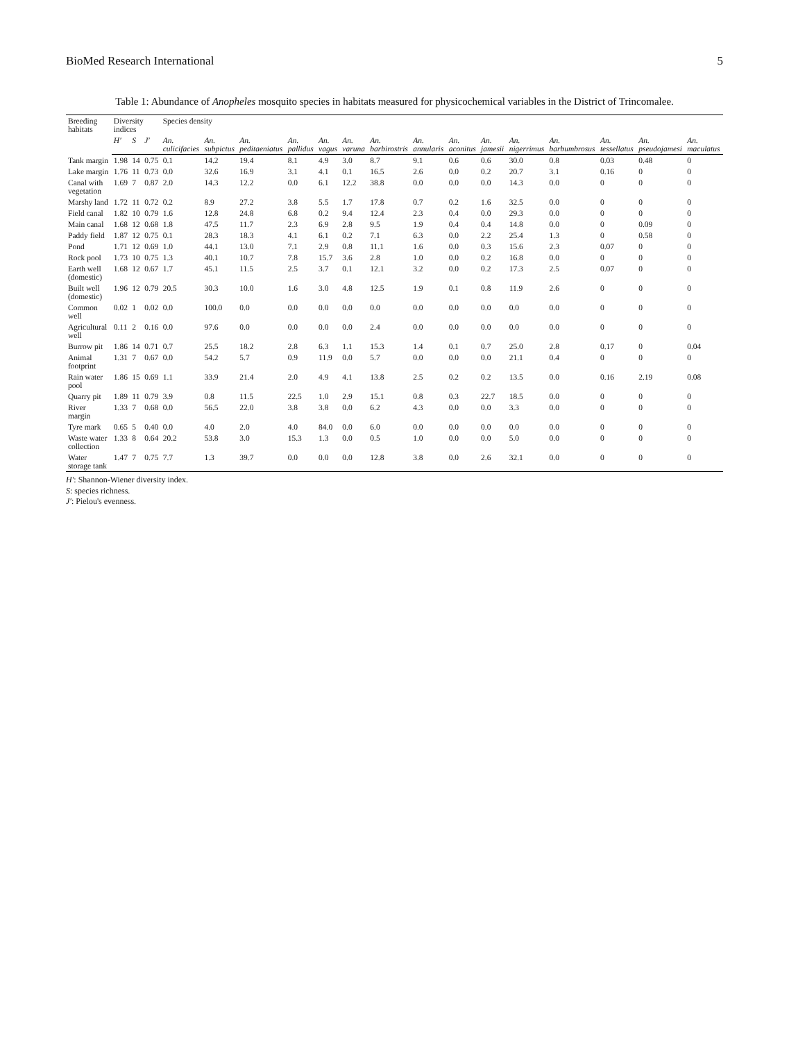BioMed Research International 5
Table 1: Abundance of Anopheles mosquito species in habitats measured for physicochemical variables in the District of Trincomalee.
| Breeding habitats | Diversity indices | | | Species density | | | | | | | | | | | | | | |
| --- | --- | --- | --- | --- | --- | --- | --- | --- | --- | --- | --- | --- | --- | --- | --- | --- | --- | --- |
| | H′ | S | J′ | An. culicifacies | An. subpictus | An. peditaeniatus | An. pallidus | An. vagus | An. varuna | An. barbirostris | An. annularis | An. aconitus | An. jamesii | An. nigerrimus | An. barbumbrosus | An. tessellatus | An. pseudojamesi | An. maculatus |
| Tank margin | 1.98 | 14 | 0.75 | 0.1 | 14.2 | 19.4 | 8.1 | 4.9 | 3.0 | 8.7 | 9.1 | 0.6 | 0.6 | 30.0 | 0.8 | 0.03 | 0.48 | 0 |
| Lake margin | 1.76 | 11 | 0.73 | 0.0 | 32.6 | 16.9 | 3.1 | 4.1 | 0.1 | 16.5 | 2.6 | 0.0 | 0.2 | 20.7 | 3.1 | 0.16 | 0 | 0 |
| Canal with vegetation | 1.69 | 7 | 0.87 | 2.0 | 14.3 | 12.2 | 0.0 | 6.1 | 12.2 | 38.8 | 0.0 | 0.0 | 0.0 | 14.3 | 0.0 | 0 | 0 | 0 |
| Marshy land | 1.72 | 11 | 0.72 | 0.2 | 8.9 | 27.2 | 3.8 | 5.5 | 1.7 | 17.8 | 0.7 | 0.2 | 1.6 | 32.5 | 0.0 | 0 | 0 | 0 |
| Field canal | 1.82 | 10 | 0.79 | 1.6 | 12.8 | 24.8 | 6.8 | 0.2 | 9.4 | 12.4 | 2.3 | 0.4 | 0.0 | 29.3 | 0.0 | 0 | 0 | 0 |
| Main canal | 1.68 | 12 | 0.68 | 1.8 | 47.5 | 11.7 | 2.3 | 6.9 | 2.8 | 9.5 | 1.9 | 0.4 | 0.4 | 14.8 | 0.0 | 0 | 0.09 | 0 |
| Paddy field | 1.87 | 12 | 0.75 | 0.1 | 28.3 | 18.3 | 4.1 | 6.1 | 0.2 | 7.1 | 6.3 | 0.0 | 2.2 | 25.4 | 1.3 | 0 | 0.58 | 0 |
| Pond | 1.71 | 12 | 0.69 | 1.0 | 44.1 | 13.0 | 7.1 | 2.9 | 0.8 | 11.1 | 1.6 | 0.0 | 0.3 | 15.6 | 2.3 | 0.07 | 0 | 0 |
| Rock pool | 1.73 | 10 | 0.75 | 1.3 | 40.1 | 10.7 | 7.8 | 15.7 | 3.6 | 2.8 | 1.0 | 0.0 | 0.2 | 16.8 | 0.0 | 0 | 0 | 0 |
| Earth well (domestic) | 1.68 | 12 | 0.67 | 1.7 | 45.1 | 11.5 | 2.5 | 3.7 | 0.1 | 12.1 | 3.2 | 0.0 | 0.2 | 17.3 | 2.5 | 0.07 | 0 | 0 |
| Built well (domestic) | 1.96 | 12 | 0.79 | 20.5 | 30.3 | 10.0 | 1.6 | 3.0 | 4.8 | 12.5 | 1.9 | 0.1 | 0.8 | 11.9 | 2.6 | 0 | 0 | 0 |
| Common well | 0.02 | 1 | 0.02 | 0.0 | 100.0 | 0.0 | 0.0 | 0.0 | 0.0 | 0.0 | 0.0 | 0.0 | 0.0 | 0.0 | 0.0 | 0 | 0 | 0 |
| Agricultural well | 0.11 | 2 | 0.16 | 0.0 | 97.6 | 0.0 | 0.0 | 0.0 | 0.0 | 2.4 | 0.0 | 0.0 | 0.0 | 0.0 | 0.0 | 0 | 0 | 0 |
| Burrow pit | 1.86 | 14 | 0.71 | 0.7 | 25.5 | 18.2 | 2.8 | 6.3 | 1.1 | 15.3 | 1.4 | 0.1 | 0.7 | 25.0 | 2.8 | 0.17 | 0 | 0.04 |
| Animal footprint | 1.31 | 7 | 0.67 | 0.0 | 54.2 | 5.7 | 0.9 | 11.9 | 0.0 | 5.7 | 0.0 | 0.0 | 0.0 | 21.1 | 0.4 | 0 | 0 | 0 |
| Rain water pool | 1.86 | 15 | 0.69 | 1.1 | 33.9 | 21.4 | 2.0 | 4.9 | 4.1 | 13.8 | 2.5 | 0.2 | 0.2 | 13.5 | 0.0 | 0.16 | 2.19 | 0.08 |
| Quarry pit | 1.89 | 11 | 0.79 | 3.9 | 0.8 | 11.5 | 22.5 | 1.0 | 2.9 | 15.1 | 0.8 | 0.3 | 22.7 | 18.5 | 0.0 | 0 | 0 | 0 |
| River margin | 1.33 | 7 | 0.68 | 0.0 | 56.5 | 22.0 | 3.8 | 3.8 | 0.0 | 6.2 | 4.3 | 0.0 | 0.0 | 3.3 | 0.0 | 0 | 0 | 0 |
| Tyre mark | 0.65 | 5 | 0.40 | 0.0 | 4.0 | 2.0 | 4.0 | 84.0 | 0.0 | 6.0 | 0.0 | 0.0 | 0.0 | 0.0 | 0.0 | 0 | 0 | 0 |
| Waste water collection | 1.33 | 8 | 0.64 | 20.2 | 53.8 | 3.0 | 15.3 | 1.3 | 0.0 | 0.5 | 1.0 | 0.0 | 0.0 | 5.0 | 0.0 | 0 | 0 | 0 |
| Water storage tank | 1.47 | 7 | 0.75 | 7.7 | 1.3 | 39.7 | 0.0 | 0.0 | 0.0 | 12.8 | 3.8 | 0.0 | 2.6 | 32.1 | 0.0 | 0 | 0 | 0 |
H′: Shannon-Wiener diversity index.
S: species richness.
J′: Pielou's evenness.